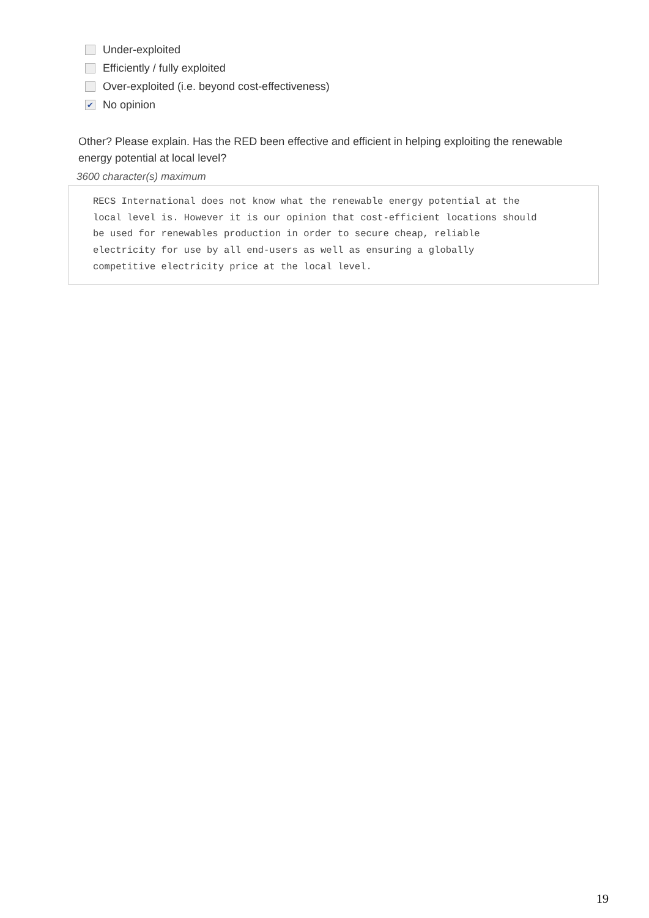Under-exploited
Efficiently / fully exploited
Over-exploited (i.e. beyond cost-effectiveness)
✔ No opinion
Other? Please explain. Has the RED been effective and efficient in helping exploiting the renewable energy potential at local level?
3600 character(s) maximum
RECS International does not know what the renewable energy potential at the local level is. However it is our opinion that cost-efficient locations should be used for renewables production in order to secure cheap, reliable electricity for use by all end-users as well as ensuring a globally competitive electricity price at the local level.
19